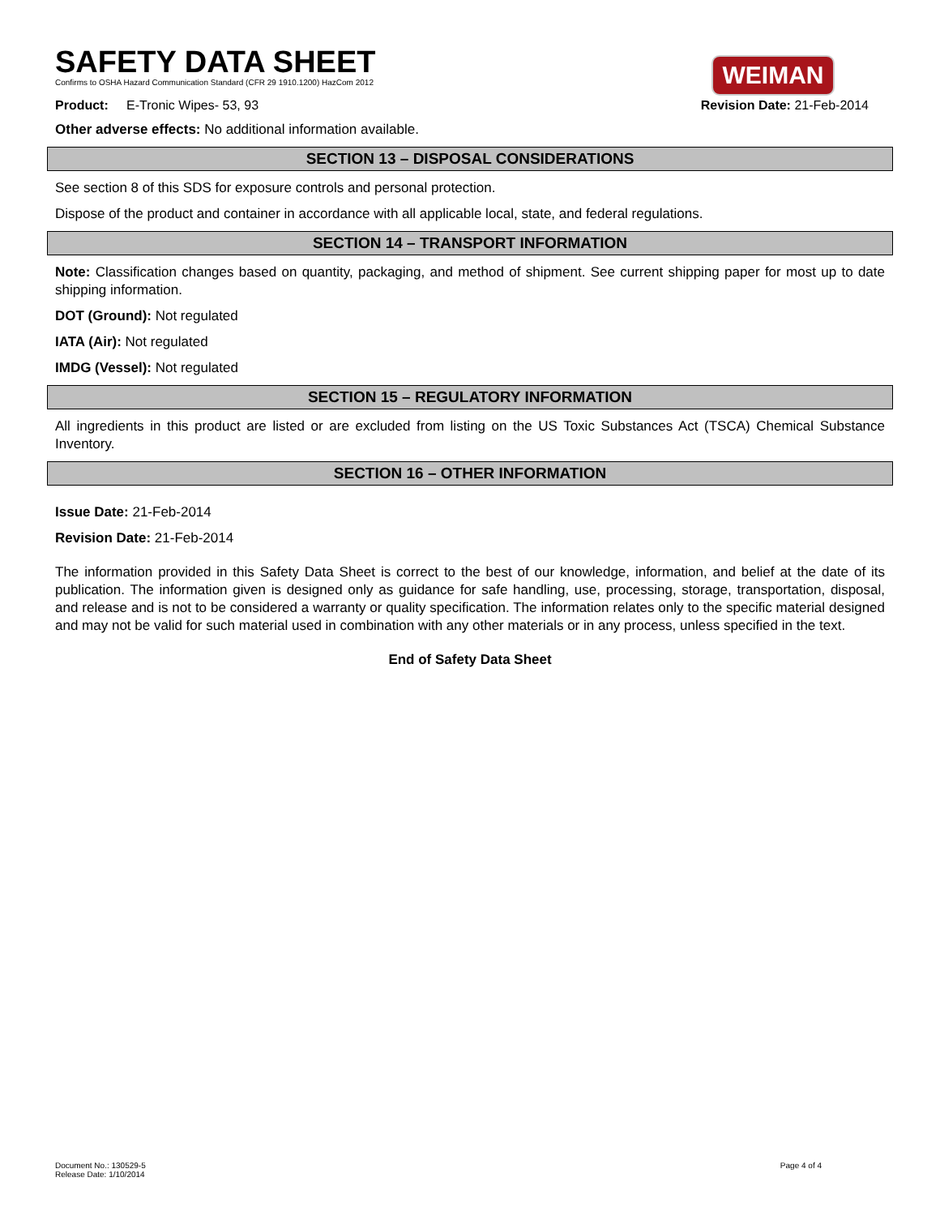WEIMAN
SAFETY DATA SHEET
Confirms to OSHA Hazard Communication Standard (CFR 29 1910.1200) HazCom 2012
Product: E-Tronic Wipes- 53, 93 Revision Date: 21-Feb-2014
Other adverse effects: No additional information available.
SECTION 13 – DISPOSAL CONSIDERATIONS
See section 8 of this SDS for exposure controls and personal protection.
Dispose of the product and container in accordance with all applicable local, state, and federal regulations.
SECTION 14 – TRANSPORT INFORMATION
Note: Classification changes based on quantity, packaging, and method of shipment. See current shipping paper for most up to date shipping information.
DOT (Ground): Not regulated
IATA (Air): Not regulated
IMDG (Vessel): Not regulated
SECTION 15 – REGULATORY INFORMATION
All ingredients in this product are listed or are excluded from listing on the US Toxic Substances Act (TSCA) Chemical Substance Inventory.
SECTION 16 – OTHER INFORMATION
Issue Date: 21-Feb-2014
Revision Date: 21-Feb-2014
The information provided in this Safety Data Sheet is correct to the best of our knowledge, information, and belief at the date of its publication. The information given is designed only as guidance for safe handling, use, processing, storage, transportation, disposal, and release and is not to be considered a warranty or quality specification. The information relates only to the specific material designed and may not be valid for such material used in combination with any other materials or in any process, unless specified in the text.
End of Safety Data Sheet
Document No.: 130529-5
Release Date: 1/10/2014
Page 4 of 4